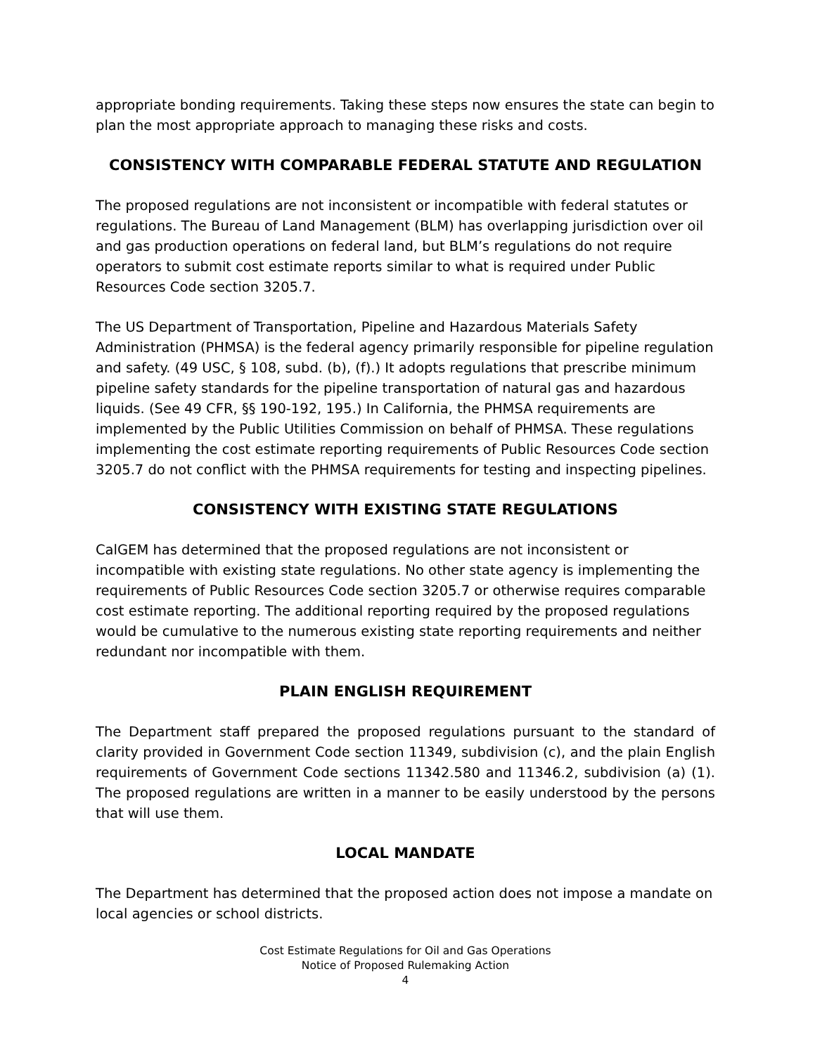appropriate bonding requirements. Taking these steps now ensures the state can begin to plan the most appropriate approach to managing these risks and costs.
CONSISTENCY WITH COMPARABLE FEDERAL STATUTE AND REGULATION
The proposed regulations are not inconsistent or incompatible with federal statutes or regulations. The Bureau of Land Management (BLM) has overlapping jurisdiction over oil and gas production operations on federal land, but BLM’s regulations do not require operators to submit cost estimate reports similar to what is required under Public Resources Code section 3205.7.
The US Department of Transportation, Pipeline and Hazardous Materials Safety Administration (PHMSA) is the federal agency primarily responsible for pipeline regulation and safety. (49 USC, § 108, subd. (b), (f).) It adopts regulations that prescribe minimum pipeline safety standards for the pipeline transportation of natural gas and hazardous liquids. (See 49 CFR, §§ 190-192, 195.) In California, the PHMSA requirements are implemented by the Public Utilities Commission on behalf of PHMSA. These regulations implementing the cost estimate reporting requirements of Public Resources Code section 3205.7 do not conflict with the PHMSA requirements for testing and inspecting pipelines.
CONSISTENCY WITH EXISTING STATE REGULATIONS
CalGEM has determined that the proposed regulations are not inconsistent or incompatible with existing state regulations. No other state agency is implementing the requirements of Public Resources Code section 3205.7 or otherwise requires comparable cost estimate reporting. The additional reporting required by the proposed regulations would be cumulative to the numerous existing state reporting requirements and neither redundant nor incompatible with them.
PLAIN ENGLISH REQUIREMENT
The Department staff prepared the proposed regulations pursuant to the standard of clarity provided in Government Code section 11349, subdivision (c), and the plain English requirements of Government Code sections 11342.580 and 11346.2, subdivision (a) (1). The proposed regulations are written in a manner to be easily understood by the persons that will use them.
LOCAL MANDATE
The Department has determined that the proposed action does not impose a mandate on local agencies or school districts.
Cost Estimate Regulations for Oil and Gas Operations
Notice of Proposed Rulemaking Action
4